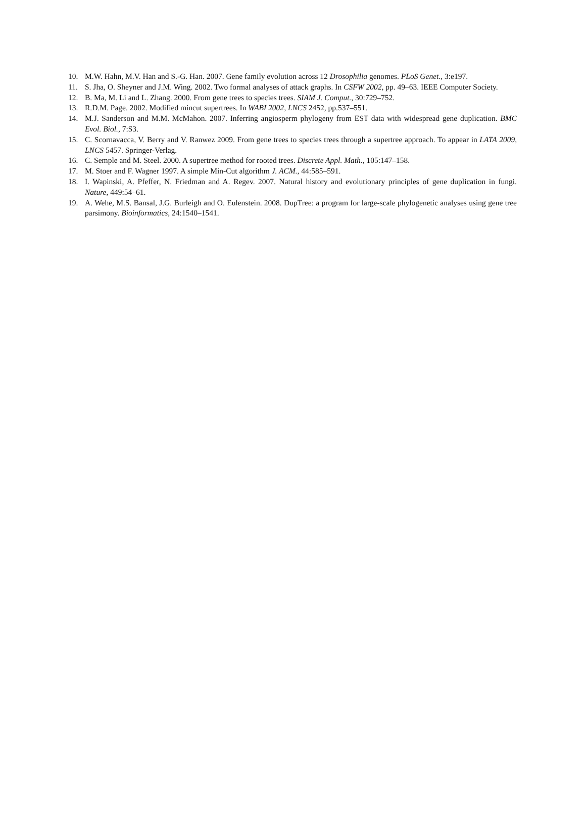10. M.W. Hahn, M.V. Han and S.-G. Han. 2007. Gene family evolution across 12 Drosophilia genomes. PLoS Genet., 3:e197.
11. S. Jha, O. Sheyner and J.M. Wing. 2002. Two formal analyses of attack graphs. In CSFW 2002, pp. 49–63. IEEE Computer Society.
12. B. Ma, M. Li and L. Zhang. 2000. From gene trees to species trees. SIAM J. Comput., 30:729–752.
13. R.D.M. Page. 2002. Modified mincut supertrees. In WABI 2002, LNCS 2452, pp.537–551.
14. M.J. Sanderson and M.M. McMahon. 2007. Inferring angiosperm phylogeny from EST data with widespread gene duplication. BMC Evol. Biol., 7:S3.
15. C. Scornavacca, V. Berry and V. Ranwez 2009. From gene trees to species trees through a supertree approach. To appear in LATA 2009, LNCS 5457. Springer-Verlag.
16. C. Semple and M. Steel. 2000. A supertree method for rooted trees. Discrete Appl. Math., 105:147–158.
17. M. Stoer and F. Wagner 1997. A simple Min-Cut algorithm J. ACM., 44:585–591.
18. I. Wapinski, A. Pfeffer, N. Friedman and A. Regev. 2007. Natural history and evolutionary principles of gene duplication in fungi. Nature, 449:54–61.
19. A. Wehe, M.S. Bansal, J.G. Burleigh and O. Eulenstein. 2008. DupTree: a program for large-scale phylogenetic analyses using gene tree parsimony. Bioinformatics, 24:1540–1541.